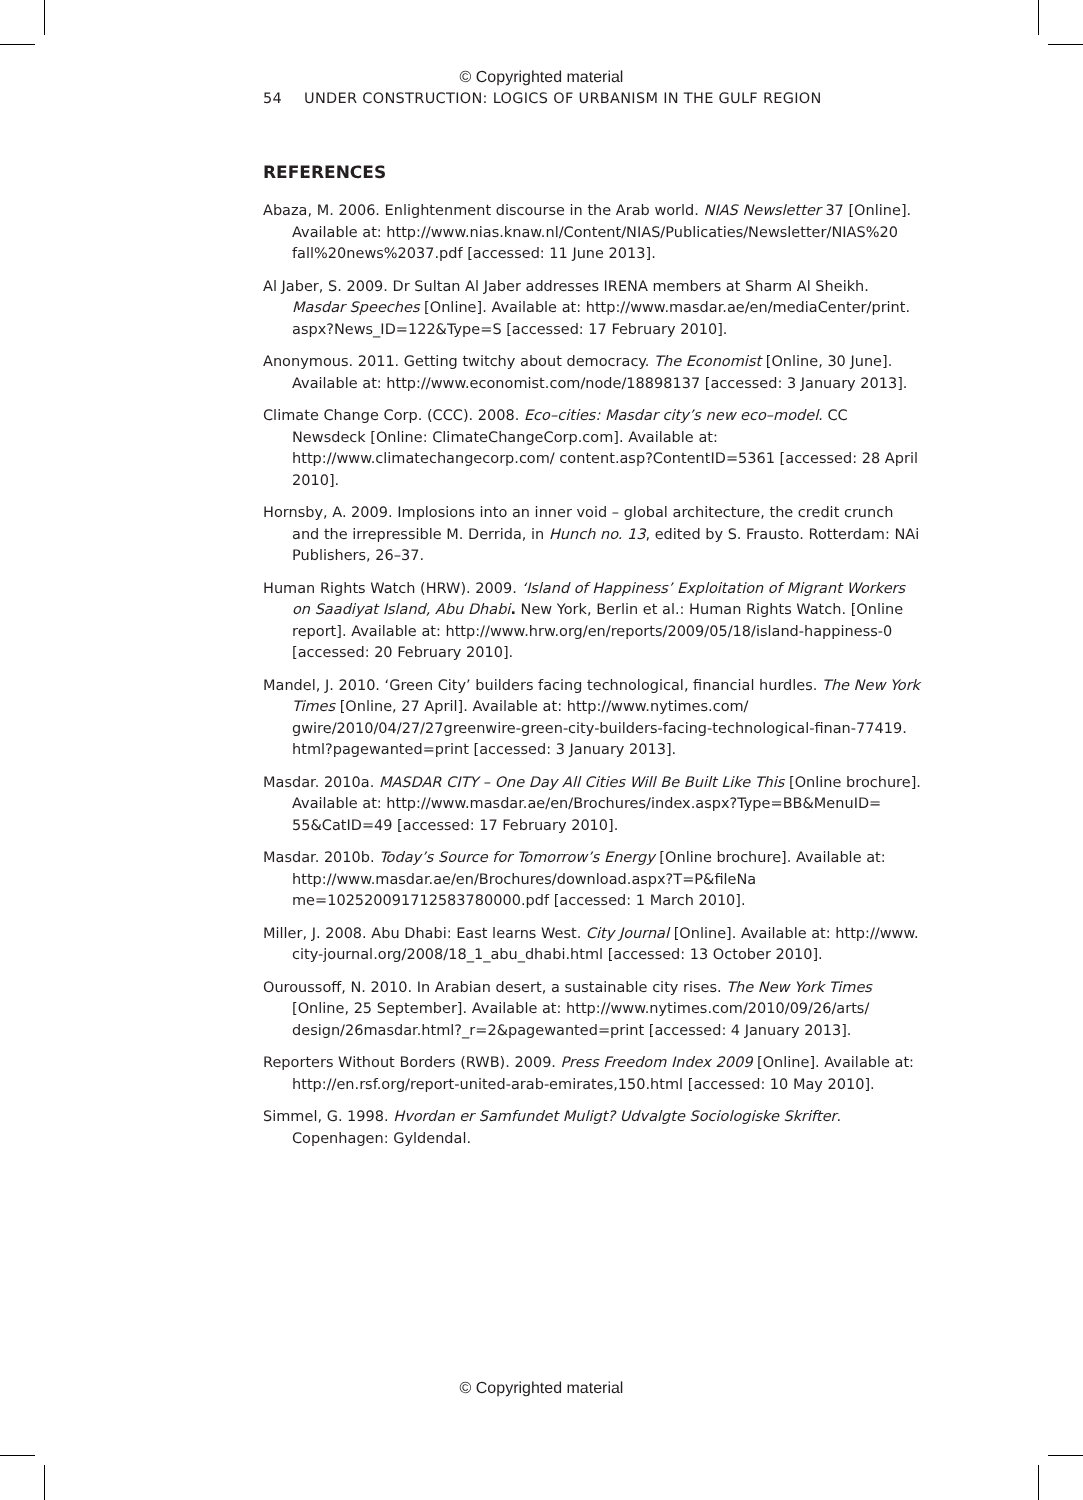© Copyrighted material
54 UNDER CONSTRUCTION: LOGICS OF URBANISM IN THE GULF REGION
REFERENCES
Abaza, M. 2006. Enlightenment discourse in the Arab world. NIAS Newsletter 37 [Online]. Available at: http://www.nias.knaw.nl/Content/NIAS/Publicaties/Newsletter/NIAS%20 fall%20news%2037.pdf [accessed: 11 June 2013].
Al Jaber, S. 2009. Dr Sultan Al Jaber addresses IRENA members at Sharm Al Sheikh. Masdar Speeches [Online]. Available at: http://www.masdar.ae/en/mediaCenter/print. aspx?News_ID=122&Type=S [accessed: 17 February 2010].
Anonymous. 2011. Getting twitchy about democracy. The Economist [Online, 30 June]. Available at: http://www.economist.com/node/18898137 [accessed: 3 January 2013].
Climate Change Corp. (CCC). 2008. Eco–cities: Masdar city’s new eco–model. CC Newsdeck [Online: ClimateChangeCorp.com]. Available at: http://www.climatechangecorp.com/ content.asp?ContentID=5361 [accessed: 28 April 2010].
Hornsby, A. 2009. Implosions into an inner void – global architecture, the credit crunch and the irrepressible M. Derrida, in Hunch no. 13, edited by S. Frausto. Rotterdam: NAi Publishers, 26–37.
Human Rights Watch (HRW). 2009. ‘Island of Happiness’ Exploitation of Migrant Workers on Saadiyat Island, Abu Dhabi. New York, Berlin et al.: Human Rights Watch. [Online report]. Available at: http://www.hrw.org/en/reports/2009/05/18/island-happiness-0 [accessed: 20 February 2010].
Mandel, J. 2010. ‘Green City’ builders facing technological, financial hurdles. The New York Times [Online, 27 April]. Available at: http://www.nytimes.com/ gwire/2010/04/27/27greenwire-green-city-builders-facing-technological-finan-77419. html?pagewanted=print [accessed: 3 January 2013].
Masdar. 2010a. MASDAR CITY – One Day All Cities Will Be Built Like This [Online brochure]. Available at: http://www.masdar.ae/en/Brochures/index.aspx?Type=BB&MenuID= 55&CatID=49 [accessed: 17 February 2010].
Masdar. 2010b. Today’s Source for Tomorrow’s Energy [Online brochure]. Available at: http://www.masdar.ae/en/Brochures/download.aspx?T=P&fileNa me=102520091712583780000.pdf [accessed: 1 March 2010].
Miller, J. 2008. Abu Dhabi: East learns West. City Journal [Online]. Available at: http://www. city-journal.org/2008/18_1_abu_dhabi.html [accessed: 13 October 2010].
Ouroussoff, N. 2010. In Arabian desert, a sustainable city rises. The New York Times [Online, 25 September]. Available at: http://www.nytimes.com/2010/09/26/arts/ design/26masdar.html?_r=2&pagewanted=print [accessed: 4 January 2013].
Reporters Without Borders (RWB). 2009. Press Freedom Index 2009 [Online]. Available at: http://en.rsf.org/report-united-arab-emirates,150.html [accessed: 10 May 2010].
Simmel, G. 1998. Hvordan er Samfundet Muligt? Udvalgte Sociologiske Skrifter. Copenhagen: Gyldendal.
© Copyrighted material